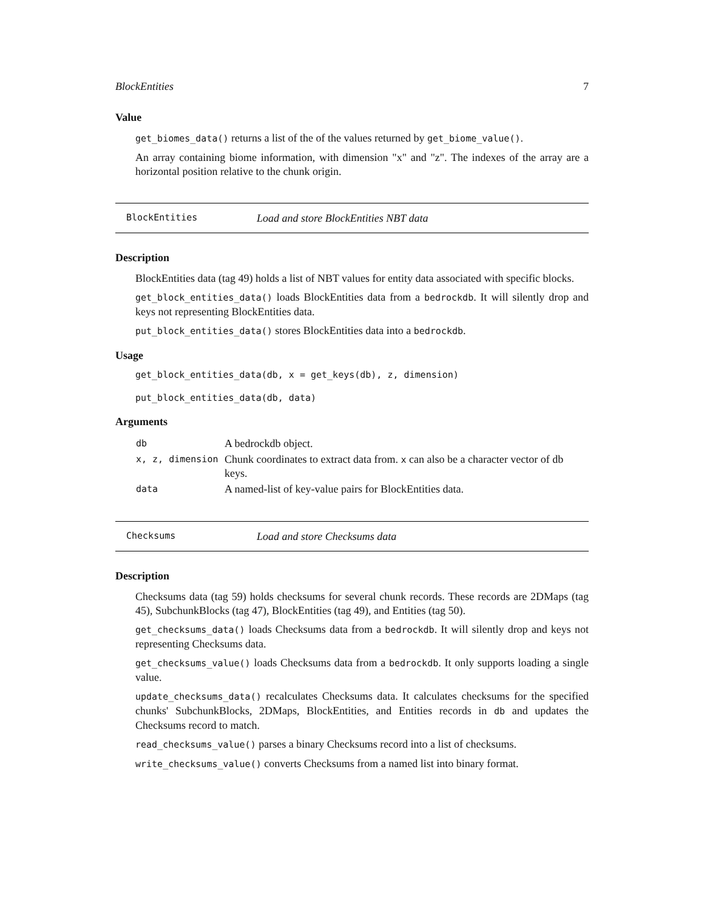BlockEntities 7
Value
get_biomes_data() returns a list of the of the values returned by get_biome_value().
An array containing biome information, with dimension "x" and "z". The indexes of the array are a horizontal position relative to the chunk origin.
BlockEntities Load and store BlockEntities NBT data
Description
BlockEntities data (tag 49) holds a list of NBT values for entity data associated with specific blocks.
get_block_entities_data() loads BlockEntities data from a bedrockdb. It will silently drop and keys not representing BlockEntities data.
put_block_entities_data() stores BlockEntities data into a bedrockdb.
Usage
get_block_entities_data(db, x = get_keys(db), z, dimension)
put_block_entities_data(db, data)
Arguments
| db | A bedrockdb object. |
| x, z, dimension | Chunk coordinates to extract data from. x can also be a character vector of db keys. |
| data | A named-list of key-value pairs for BlockEntities data. |
Checksums Load and store Checksums data
Description
Checksums data (tag 59) holds checksums for several chunk records. These records are 2DMaps (tag 45), SubchunkBlocks (tag 47), BlockEntities (tag 49), and Entities (tag 50).
get_checksums_data() loads Checksums data from a bedrockdb. It will silently drop and keys not representing Checksums data.
get_checksums_value() loads Checksums data from a bedrockdb. It only supports loading a single value.
update_checksums_data() recalculates Checksums data. It calculates checksums for the specified chunks' SubchunkBlocks, 2DMaps, BlockEntities, and Entities records in db and updates the Checksums record to match.
read_checksums_value() parses a binary Checksums record into a list of checksums.
write_checksums_value() converts Checksums from a named list into binary format.